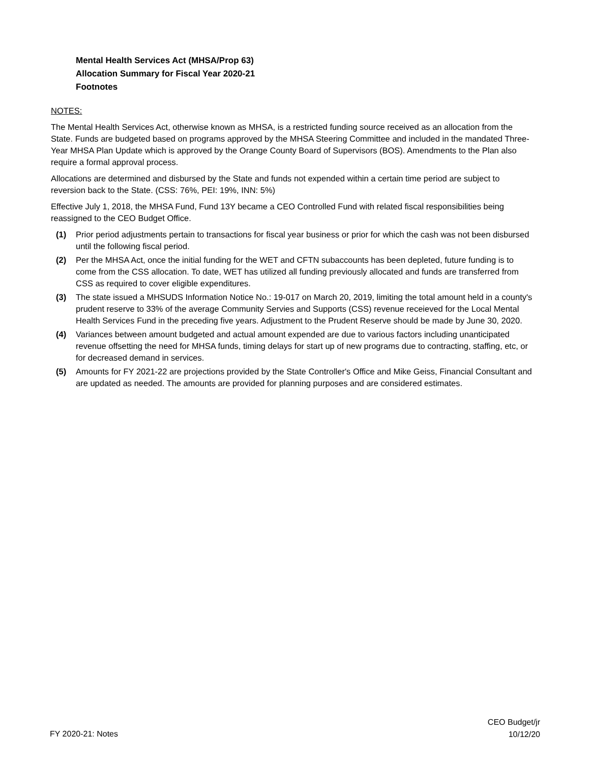Mental Health Services Act (MHSA/Prop 63)
Allocation Summary for Fiscal Year 2020-21
Footnotes
NOTES:
The Mental Health Services Act, otherwise known as MHSA, is a restricted funding source received as an allocation from the State. Funds are budgeted based on programs approved by the MHSA Steering Committee and included in the mandated Three-Year MHSA Plan Update which is approved by the Orange County Board of Supervisors (BOS). Amendments to the Plan also require a formal approval process.
Allocations are determined and disbursed by the State and funds not expended within a certain time period are subject to reversion back to the State. (CSS: 76%, PEI: 19%, INN: 5%)
Effective July 1, 2018, the MHSA Fund, Fund 13Y became a CEO Controlled Fund with related fiscal responsibilities being reassigned to the CEO Budget Office.
(1) Prior period adjustments pertain to transactions for fiscal year business or prior for which the cash was not been disbursed until the following fiscal period.
(2) Per the MHSA Act, once the initial funding for the WET and CFTN subaccounts has been depleted, future funding is to come from the CSS allocation. To date, WET has utilized all funding previously allocated and funds are transferred from CSS as required to cover eligible expenditures.
(3) The state issued a MHSUDS Information Notice No.: 19-017 on March 20, 2019, limiting the total amount held in a county's prudent reserve to 33% of the average Community Servies and Supports (CSS) revenue receieved for the Local Mental Health Services Fund in the preceding five years. Adjustment to the Prudent Reserve should be made by June 30, 2020.
(4) Variances between amount budgeted and actual amount expended are due to various factors including unanticipated revenue offsetting the need for MHSA funds, timing delays for start up of new programs due to contracting, staffing, etc, or for decreased demand in services.
(5) Amounts for FY 2021-22 are projections provided by the State Controller's Office and Mike Geiss, Financial Consultant and are updated as needed. The amounts are provided for planning purposes and are considered estimates.
FY 2020-21: Notes
CEO Budget/jr
10/12/20